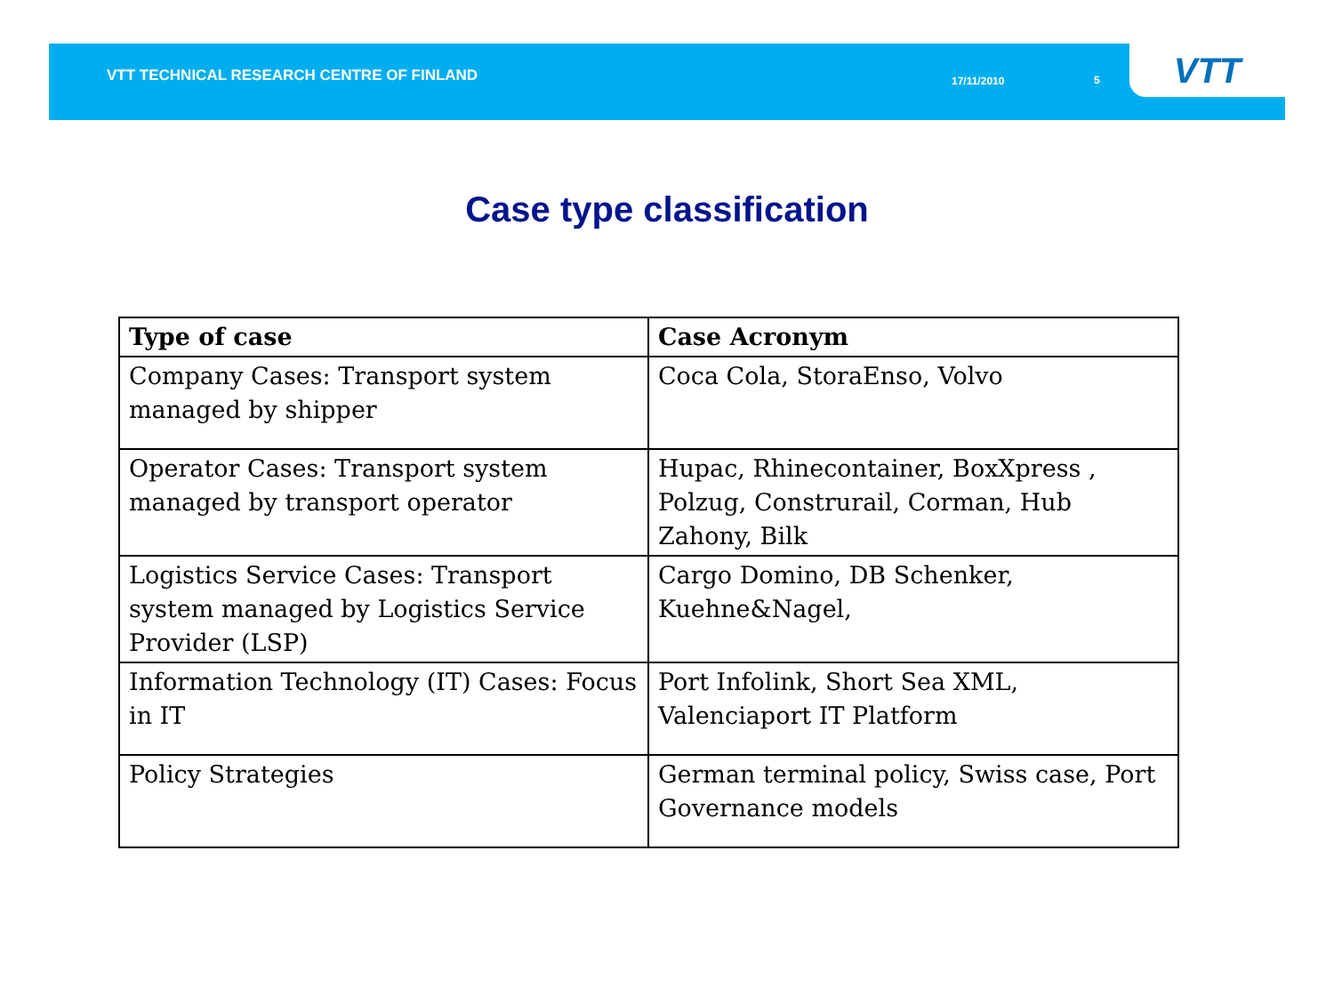VTT TECHNICAL RESEARCH CENTRE OF FINLAND
17/11/2010 5
VTT
Case type classification
| Type of case | Case Acronym |
| --- | --- |
| Company Cases: Transport system managed by shipper | Coca Cola, StoraEnso, Volvo |
| Operator Cases: Transport system managed by transport operator | Hupac, Rhinecontainer, BoxXpress , Polzug, Construrail, Corman, Hub Zahony, Bilk |
| Logistics Service Cases: Transport system managed by Logistics Service Provider (LSP) | Cargo Domino, DB Schenker, Kuehne&Nagel, |
| Information Technology (IT) Cases: Focus in IT | Port Infolink, Short Sea XML, Valenciaport IT Platform |
| Policy Strategies | German terminal policy, Swiss case, Port Governance models |